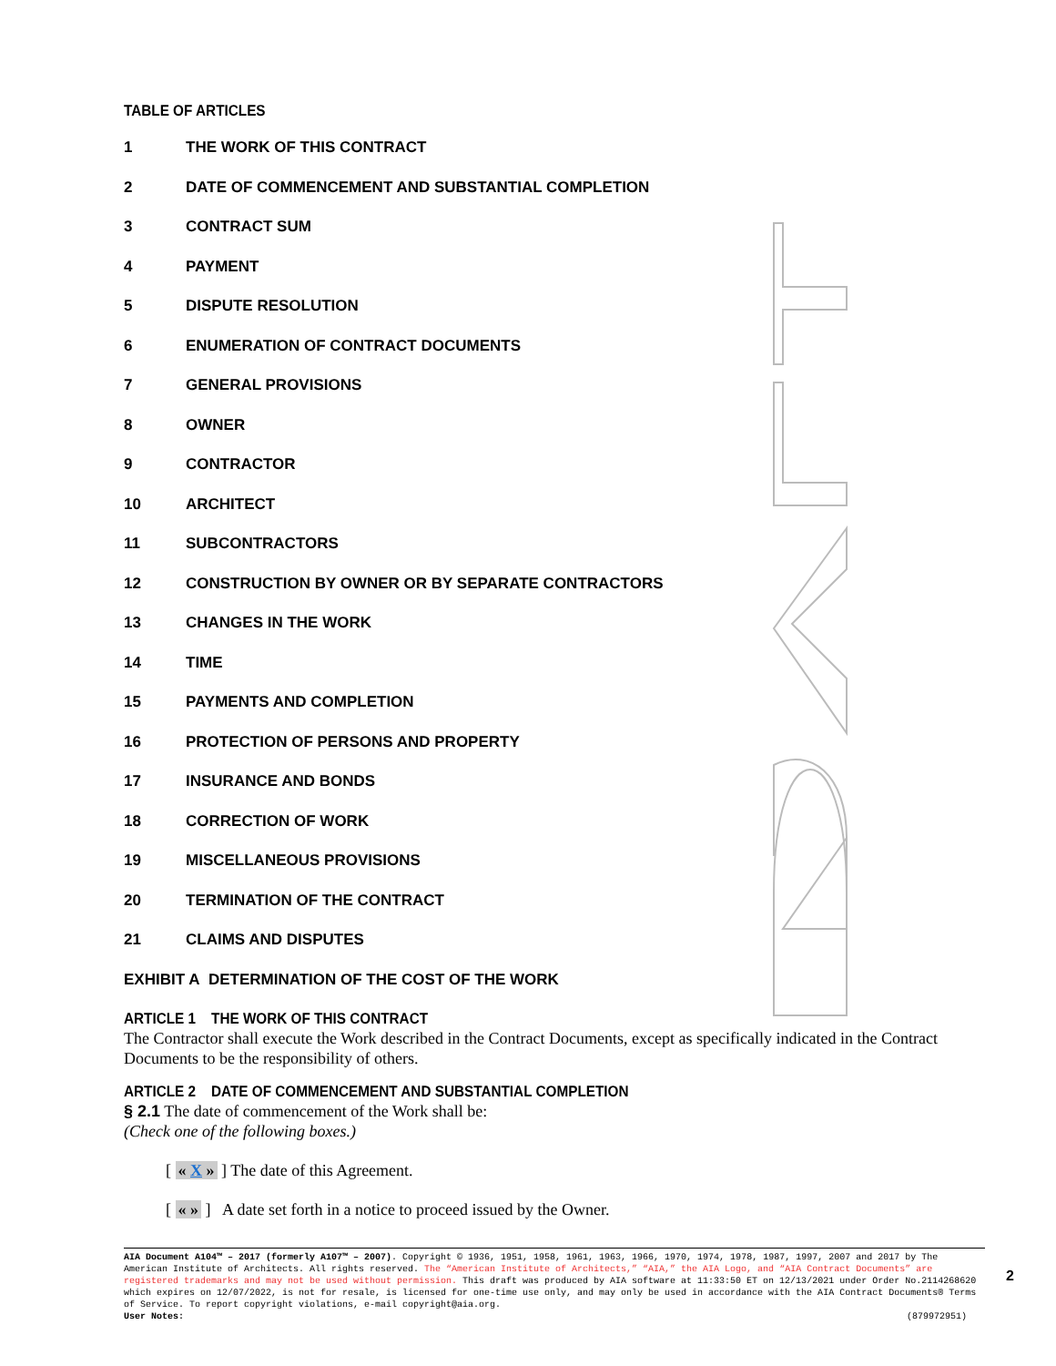TABLE OF ARTICLES
1 THE WORK OF THIS CONTRACT
2 DATE OF COMMENCEMENT AND SUBSTANTIAL COMPLETION
3 CONTRACT SUM
4 PAYMENT
5 DISPUTE RESOLUTION
6 ENUMERATION OF CONTRACT DOCUMENTS
7 GENERAL PROVISIONS
8 OWNER
9 CONTRACTOR
10 ARCHITECT
11 SUBCONTRACTORS
12 CONSTRUCTION BY OWNER OR BY SEPARATE CONTRACTORS
13 CHANGES IN THE WORK
14 TIME
15 PAYMENTS AND COMPLETION
16 PROTECTION OF PERSONS AND PROPERTY
17 INSURANCE AND BONDS
18 CORRECTION OF WORK
19 MISCELLANEOUS PROVISIONS
20 TERMINATION OF THE CONTRACT
21 CLAIMS AND DISPUTES
EXHIBIT A DETERMINATION OF THE COST OF THE WORK
ARTICLE 1 THE WORK OF THIS CONTRACT
The Contractor shall execute the Work described in the Contract Documents, except as specifically indicated in the Contract Documents to be the responsibility of others.
ARTICLE 2 DATE OF COMMENCEMENT AND SUBSTANTIAL COMPLETION
§ 2.1 The date of commencement of the Work shall be:
(Check one of the following boxes.)
[ « X » ] The date of this Agreement.
[ « » ] A date set forth in a notice to proceed issued by the Owner.
AIA Document A104™ – 2017 (formerly A107™ – 2007). Copyright © 1936, 1951, 1958, 1961, 1963, 1966, 1970, 1974, 1978, 1987, 1997, 2007 and 2017 by The American Institute of Architects. All rights reserved. The “American Institute of Architects,” “AIA,” the AIA Logo, and “AIA Contract Documents” are registered trademarks and may not be used without permission. This draft was produced by AIA software at 11:33:50 ET on 12/13/2021 under Order No.2114268620 which expires on 12/07/2022, is not for resale, is licensed for one-time use only, and may only be used in accordance with the AIA Contract Documents® Terms of Service. To report copyright violations, e-mail copyright@aia.org.
User Notes: (879972951)
2